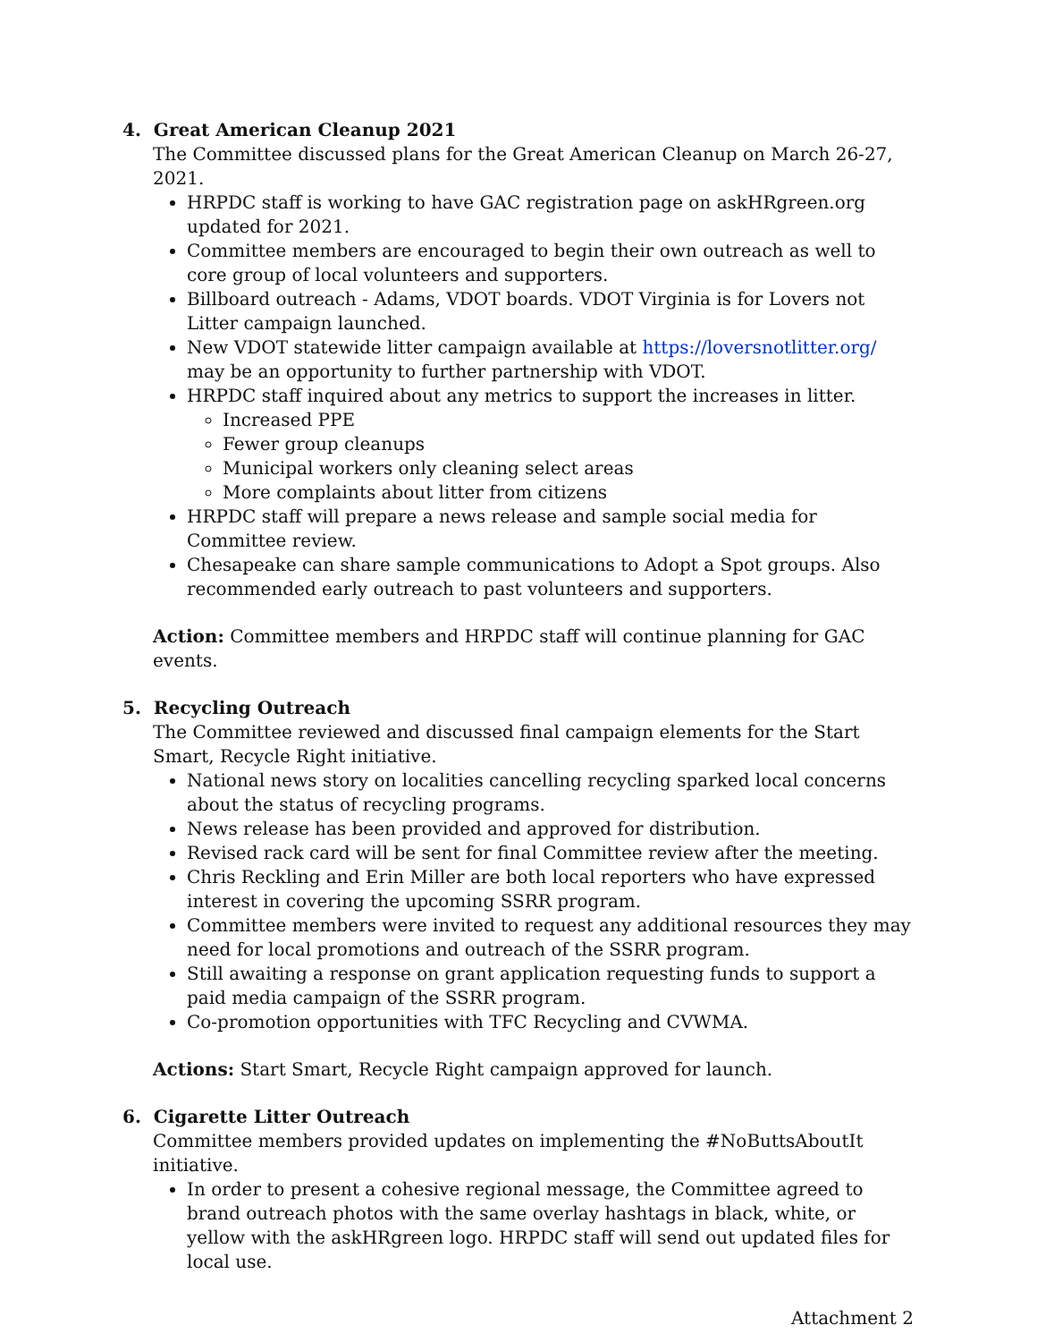4. Great American Cleanup 2021
The Committee discussed plans for the Great American Cleanup on March 26-27, 2021.
HRPDC staff is working to have GAC registration page on askHRgreen.org updated for 2021.
Committee members are encouraged to begin their own outreach as well to core group of local volunteers and supporters.
Billboard outreach - Adams, VDOT boards. VDOT Virginia is for Lovers not Litter campaign launched.
New VDOT statewide litter campaign available at https://loversnotlitter.org/ may be an opportunity to further partnership with VDOT.
HRPDC staff inquired about any metrics to support the increases in litter.
Increased PPE
Fewer group cleanups
Municipal workers only cleaning select areas
More complaints about litter from citizens
HRPDC staff will prepare a news release and sample social media for Committee review.
Chesapeake can share sample communications to Adopt a Spot groups. Also recommended early outreach to past volunteers and supporters.
Action: Committee members and HRPDC staff will continue planning for GAC events.
5. Recycling Outreach
The Committee reviewed and discussed final campaign elements for the Start Smart, Recycle Right initiative.
National news story on localities cancelling recycling sparked local concerns about the status of recycling programs.
News release has been provided and approved for distribution.
Revised rack card will be sent for final Committee review after the meeting.
Chris Reckling and Erin Miller are both local reporters who have expressed interest in covering the upcoming SSRR program.
Committee members were invited to request any additional resources they may need for local promotions and outreach of the SSRR program.
Still awaiting a response on grant application requesting funds to support a paid media campaign of the SSRR program.
Co-promotion opportunities with TFC Recycling and CVWMA.
Actions: Start Smart, Recycle Right campaign approved for launch.
6. Cigarette Litter Outreach
Committee members provided updates on implementing the #NoButtsAboutIt initiative.
In order to present a cohesive regional message, the Committee agreed to brand outreach photos with the same overlay hashtags in black, white, or yellow with the askHRgreen logo. HRPDC staff will send out updated files for local use.
Attachment 2